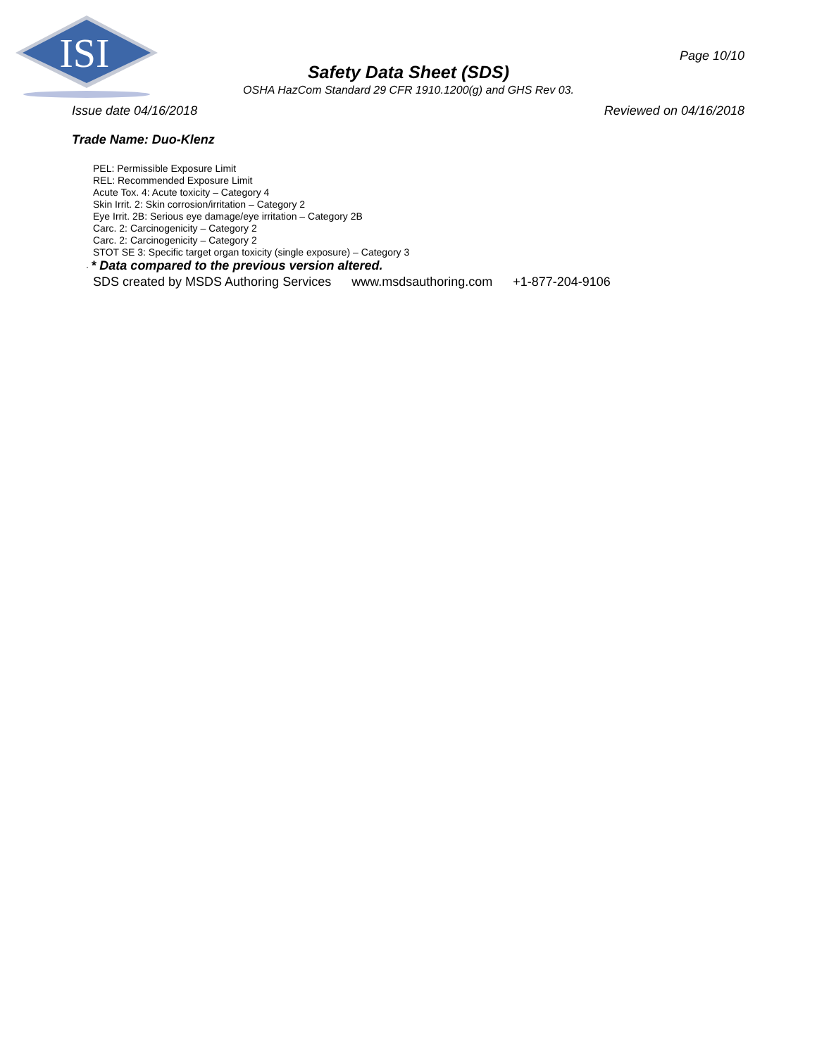ISI
Page 10/10
Safety Data Sheet (SDS)
OSHA HazCom Standard 29 CFR 1910.1200(g) and GHS Rev 03.
Issue date 04/16/2018 Reviewed on 04/16/2018
Trade Name: Duo-Klenz
PEL: Permissible Exposure Limit
REL: Recommended Exposure Limit
Acute Tox. 4: Acute toxicity – Category 4
Skin Irrit. 2: Skin corrosion/irritation – Category 2
Eye Irrit. 2B: Serious eye damage/eye irritation – Category 2B
Carc. 2: Carcinogenicity – Category 2
Carc. 2: Carcinogenicity – Category 2
STOT SE 3: Specific target organ toxicity (single exposure) – Category 3
· * Data compared to the previous version altered.
SDS created by MSDS Authoring Services www.msdsauthoring.com +1-877-204-9106